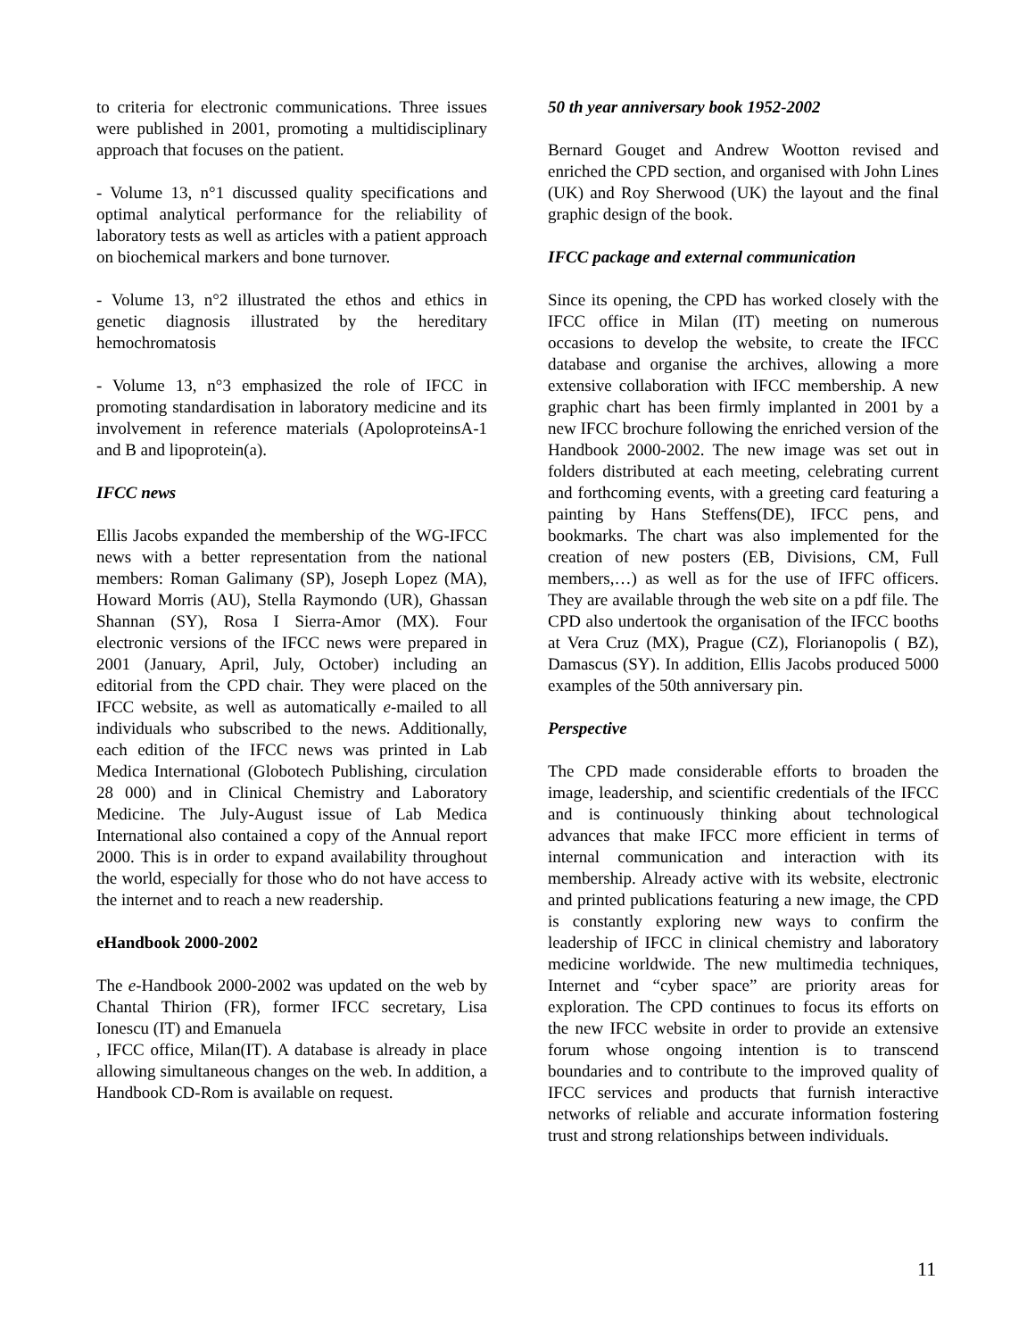to criteria for electronic communications. Three issues were published in 2001, promoting a multidisciplinary approach that focuses on the patient.
- Volume 13, n°1 discussed quality specifications and optimal analytical performance for the reliability of laboratory tests as well as articles with a patient approach on biochemical markers and bone turnover.
- Volume 13, n°2 illustrated the ethos and ethics in genetic diagnosis illustrated by the hereditary hemochromatosis
- Volume 13, n°3 emphasized the role of IFCC in promoting standardisation in laboratory medicine and its involvement in reference materials (ApoloproteinsA-1 and B and lipoprotein(a).
IFCC news
Ellis Jacobs expanded the membership of the WG-IFCC news with a better representation from the national members: Roman Galimany (SP), Joseph Lopez (MA), Howard Morris (AU), Stella Raymondo (UR), Ghassan Shannan (SY), Rosa I Sierra-Amor (MX). Four electronic versions of the IFCC news were prepared in 2001 (January, April, July, October) including an editorial from the CPD chair. They were placed on the IFCC website, as well as automatically e-mailed to all individuals who subscribed to the news. Additionally, each edition of the IFCC news was printed in Lab Medica International (Globotech Publishing, circulation 28 000) and in Clinical Chemistry and Laboratory Medicine. The July-August issue of Lab Medica International also contained a copy of the Annual report 2000. This is in order to expand availability throughout the world, especially for those who do not have access to the internet and to reach a new readership.
eHandbook 2000-2002
The e-Handbook 2000-2002 was updated on the web by Chantal Thirion (FR), former IFCC secretary, Lisa Ionescu (IT) and Emanuela
, IFCC office, Milan(IT). A database is already in place allowing simultaneous changes on the web. In addition, a Handbook CD-Rom is available on request.
50 th year anniversary book 1952-2002
Bernard Gouget and Andrew Wootton revised and enriched the CPD section, and organised with John Lines (UK) and Roy Sherwood (UK) the layout and the final graphic design of the book.
IFCC package and external communication
Since its opening, the CPD has worked closely with the IFCC office in Milan (IT) meeting on numerous occasions to develop the website, to create the IFCC database and organise the archives, allowing a more extensive collaboration with IFCC membership. A new graphic chart has been firmly implanted in 2001 by a new IFCC brochure following the enriched version of the Handbook 2000-2002. The new image was set out in folders distributed at each meeting, celebrating current and forthcoming events, with a greeting card featuring a painting by Hans Steffens(DE), IFCC pens, and bookmarks. The chart was also implemented for the creation of new posters (EB, Divisions, CM, Full members,…) as well as for the use of IFFC officers. They are available through the web site on a pdf file. The CPD also undertook the organisation of the IFCC booths at Vera Cruz (MX), Prague (CZ), Florianopolis ( BZ), Damascus (SY). In addition, Ellis Jacobs produced 5000 examples of the 50th anniversary pin.
Perspective
The CPD made considerable efforts to broaden the image, leadership, and scientific credentials of the IFCC and is continuously thinking about technological advances that make IFCC more efficient in terms of internal communication and interaction with its membership. Already active with its website, electronic and printed publications featuring a new image, the CPD is constantly exploring new ways to confirm the leadership of IFCC in clinical chemistry and laboratory medicine worldwide. The new multimedia techniques, Internet and “cyber space” are priority areas for exploration. The CPD continues to focus its efforts on the new IFCC website in order to provide an extensive forum whose ongoing intention is to transcend boundaries and to contribute to the improved quality of IFCC services and products that furnish interactive networks of reliable and accurate information fostering trust and strong relationships between individuals.
11